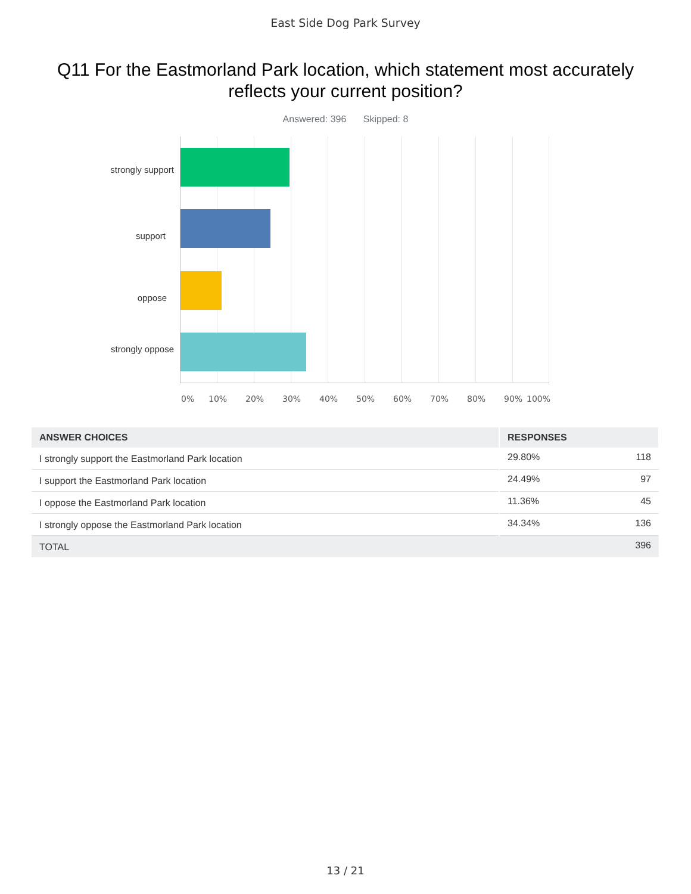East Side Dog Park Survey
Q11 For the Eastmorland Park location, which statement most accurately reflects your current position?
Answered: 396 Skipped: 8
strongly support
support
oppose
strongly oppose
0% 10% 20% 30% 40% 50% 60% 70% 80% 90% 100%
| ANSWER CHOICES | RESPONSES | |
| --- | --- | --- |
| I strongly support the Eastmorland Park location | 29.80% | 118 |
| I support the Eastmorland Park location | 24.49% | 97 |
| I oppose the Eastmorland Park location | 11.36% | 45 |
| I strongly oppose the Eastmorland Park location | 34.34% | 136 |
| TOTAL | | 396 |
13 / 21